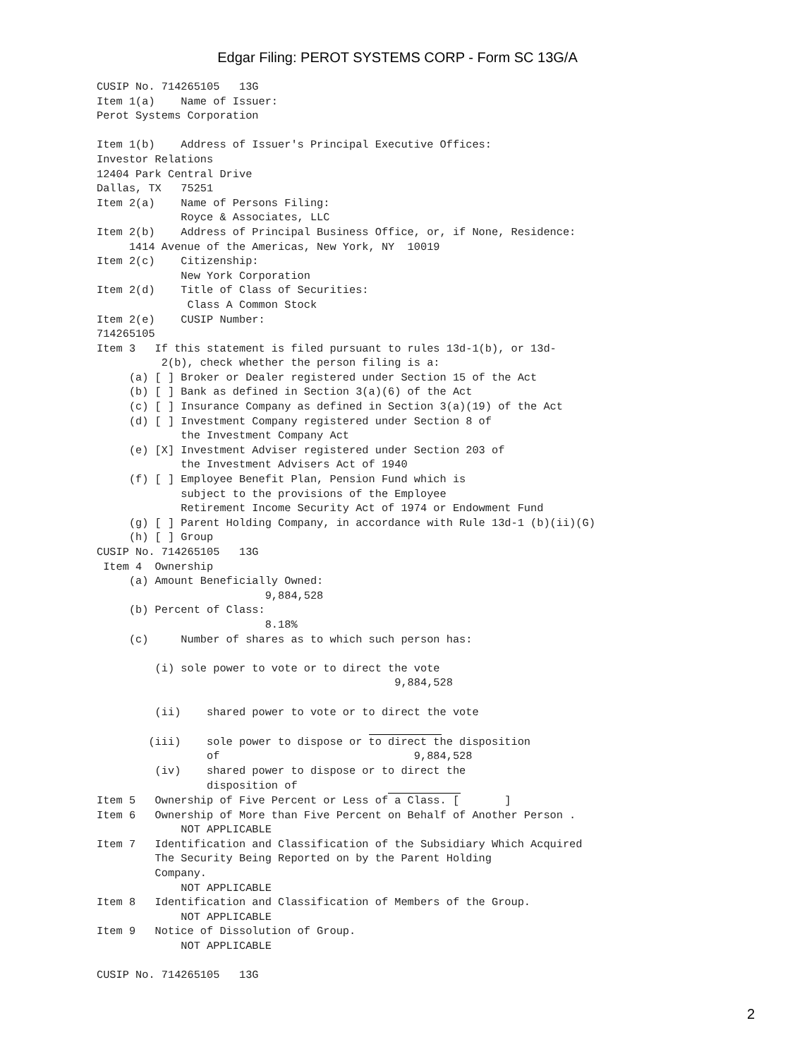Edgar Filing: PEROT SYSTEMS CORP - Form SC 13G/A
CUSIP No. 714265105   13G
Item 1(a)    Name of Issuer:
Perot Systems Corporation

Item 1(b)    Address of Issuer's Principal Executive Offices:
Investor Relations
12404 Park Central Drive
Dallas, TX   75251
Item 2(a)    Name of Persons Filing:
             Royce & Associates, LLC
Item 2(b)    Address of Principal Business Office, or, if None, Residence:
     1414 Avenue of the Americas, New York, NY  10019
Item 2(c)    Citizenship:
             New York Corporation
Item 2(d)    Title of Class of Securities:
              Class A Common Stock
Item 2(e)    CUSIP Number:
714265105
Item 3   If this statement is filed pursuant to rules 13d-1(b), or 13d-
          2(b), check whether the person filing is a:
     (a) [ ] Broker or Dealer registered under Section 15 of the Act
     (b) [ ] Bank as defined in Section 3(a)(6) of the Act
     (c) [ ] Insurance Company as defined in Section 3(a)(19) of the Act
     (d) [ ] Investment Company registered under Section 8 of
             the Investment Company Act
     (e) [X] Investment Adviser registered under Section 203 of
             the Investment Advisers Act of 1940
     (f) [ ] Employee Benefit Plan, Pension Fund which is
             subject to the provisions of the Employee
             Retirement Income Security Act of 1974 or Endowment Fund
     (g) [ ] Parent Holding Company, in accordance with Rule 13d-1 (b)(ii)(G)
     (h) [ ] Group
CUSIP No. 714265105   13G
 Item 4  Ownership
     (a) Amount Beneficially Owned:
                          9,884,528
     (b) Percent of Class:
                          8.18%
     (c)     Number of shares as to which such person has:

         (i) sole power to vote or to direct the vote
                                              9,884,528

         (ii)    shared power to vote or to direct the vote
                                           
        (iii)    sole power to dispose or to direct the disposition
                 of                              9,884,528
         (iv)    shared power to dispose or to direct the
                 disposition of               
Item 5   Ownership of Five Percent or Less of a Class. [       ]
Item 6   Ownership of More than Five Percent on Behalf of Another Person .
             NOT APPLICABLE
Item 7   Identification and Classification of the Subsidiary Which Acquired
         The Security Being Reported on by the Parent Holding
         Company.
             NOT APPLICABLE
Item 8   Identification and Classification of Members of the Group.
             NOT APPLICABLE
Item 9   Notice of Dissolution of Group.
             NOT APPLICABLE

CUSIP No. 714265105   13G
2